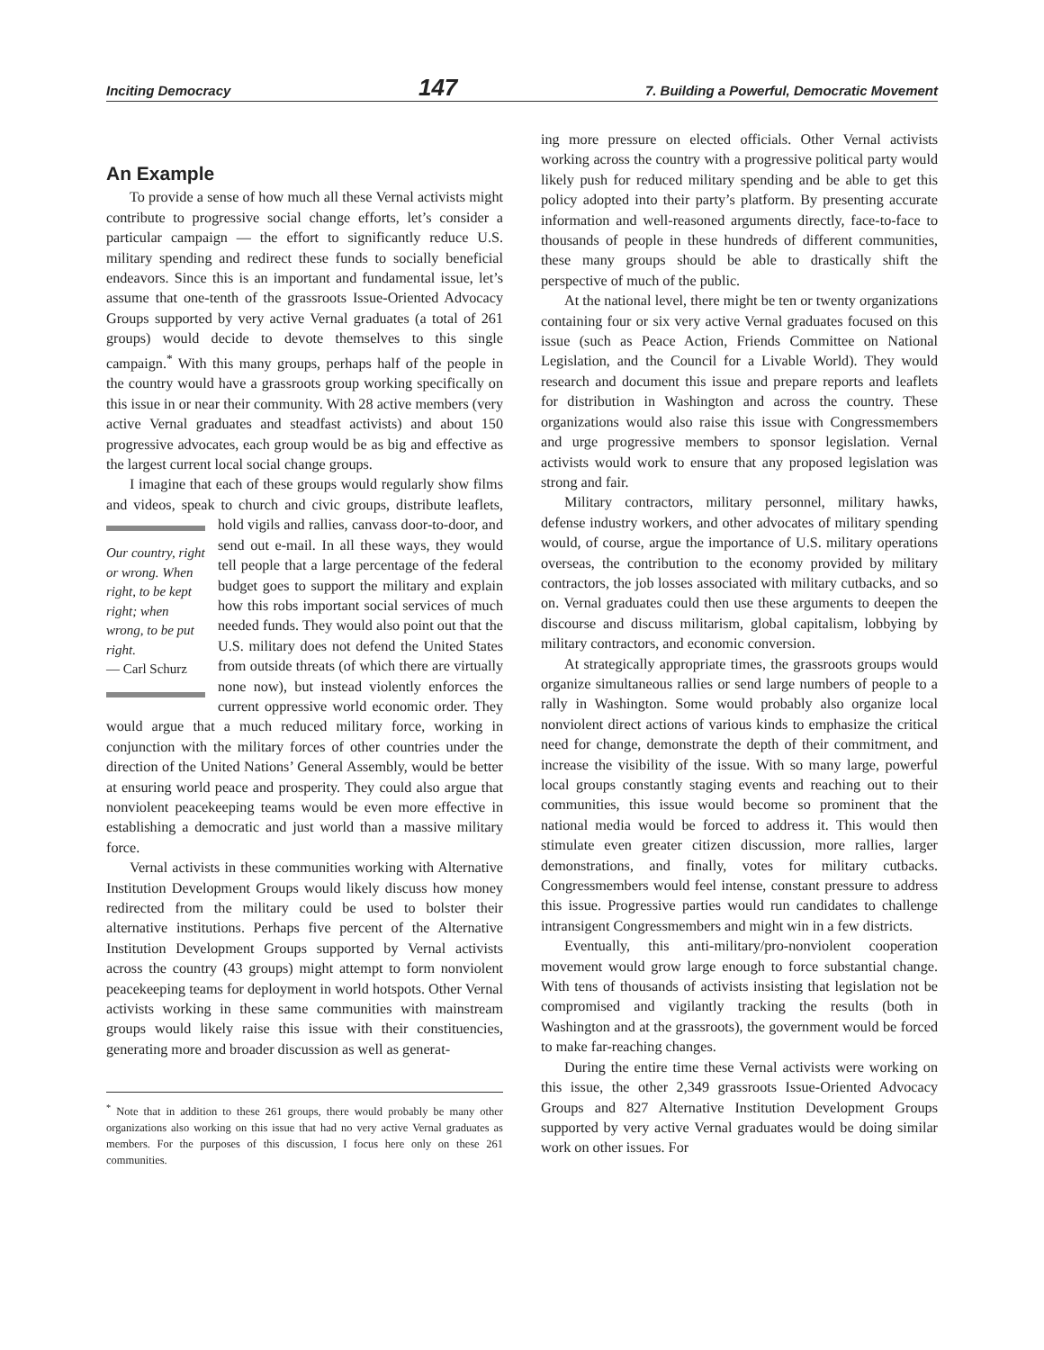Inciting Democracy 147 7. Building a Powerful, Democratic Movement
An Example
To provide a sense of how much all these Vernal activists might contribute to progressive social change efforts, let’s consider a particular campaign — the effort to significantly reduce U.S. military spending and redirect these funds to socially beneficial endeavors. Since this is an important and fundamental issue, let’s assume that one-tenth of the grassroots Issue-Oriented Advocacy Groups supported by very active Vernal graduates (a total of 261 groups) would decide to devote themselves to this single campaign.<sup>*</sup> With this many groups, perhaps half of the people in the country would have a grassroots group working specifically on this issue in or near their community. With 28 active members (very active Vernal graduates and steadfast activists) and about 150 progressive advocates, each group would be as big and effective as the largest current local social change groups.
I imagine that each of these groups would regularly show films and videos, speak to church and civic groups, distribute leaflets, hold vigils and rallies, canvass Our country, right or wrong. When right, to be kept right; when wrong, to be put right.
— Carl Schurz door-to-door, and send out e-mail. In all these ways, they would tell people that a large percentage of the federal budget goes to support the military and explain how this robs important social services of much needed funds. They would also point out that the U.S. military does not defend the United States from outside threats (of which there are virtually none now), but instead violently enforces the current oppressive world economic order. They would argue that a much reduced military force, working in conjunction with the military forces of other countries under the direction of the United Nations’ General Assembly, would be better at ensuring world peace and prosperity. They could also argue that nonviolent peacekeeping teams would be even more effective in establishing a democratic and just world than a massive military force.
Vernal activists in these communities working with Alternative Institution Development Groups would likely discuss how money redirected from the military could be used to bolster their alternative institutions. Perhaps five percent of the Alternative Institution Development Groups supported by Vernal activists across the country (43 groups) might attempt to form nonviolent peacekeeping teams for deployment in world hotspots. Other Vernal activists working in these same communities with mainstream groups would likely raise this issue with their constituencies, generating more and broader discussion as well as generat-
<sup>*</sup> Note that in addition to these 261 groups, there would probably be many other organizations also working on this issue that had no very active Vernal graduates as members. For the purposes of this discussion, I focus here only on these 261 communities.
ing more pressure on elected officials. Other Vernal activists working across the country with a progressive political party would likely push for reduced military spending and be able to get this policy adopted into their party’s platform. By presenting accurate information and well-reasoned arguments directly, face-to-face to thousands of people in these hundreds of different communities, these many groups should be able to drastically shift the perspective of much of the public.
At the national level, there might be ten or twenty organizations containing four or six very active Vernal graduates focused on this issue (such as Peace Action, Friends Committee on National Legislation, and the Council for a Livable World). They would research and document this issue and prepare reports and leaflets for distribution in Washington and across the country. These organizations would also raise this issue with Congressmembers and urge progressive members to sponsor legislation. Vernal activists would work to ensure that any proposed legislation was strong and fair.
Military contractors, military personnel, military hawks, defense industry workers, and other advocates of military spending would, of course, argue the importance of U.S. military operations overseas, the contribution to the economy provided by military contractors, the job losses associated with military cutbacks, and so on. Vernal graduates could then use these arguments to deepen the discourse and discuss militarism, global capitalism, lobbying by military contractors, and economic conversion.
At strategically appropriate times, the grassroots groups would organize simultaneous rallies or send large numbers of people to a rally in Washington. Some would probably also organize local nonviolent direct actions of various kinds to emphasize the critical need for change, demonstrate the depth of their commitment, and increase the visibility of the issue. With so many large, powerful local groups constantly staging events and reaching out to their communities, this issue would become so prominent that the national media would be forced to address it. This would then stimulate even greater citizen discussion, more rallies, larger demonstrations, and finally, votes for military cutbacks. Congressmembers would feel intense, constant pressure to address this issue. Progressive parties would run candidates to challenge intransigent Congressmembers and might win in a few districts.
Eventually, this anti-military/pro-nonviolent cooperation movement would grow large enough to force substantial change. With tens of thousands of activists insisting that legislation not be compromised and vigilantly tracking the results (both in Washington and at the grassroots), the government would be forced to make far-reaching changes.
During the entire time these Vernal activists were working on this issue, the other 2,349 grassroots Issue-Oriented Advocacy Groups and 827 Alternative Institution Development Groups supported by very active Vernal graduates would be doing similar work on other issues. For